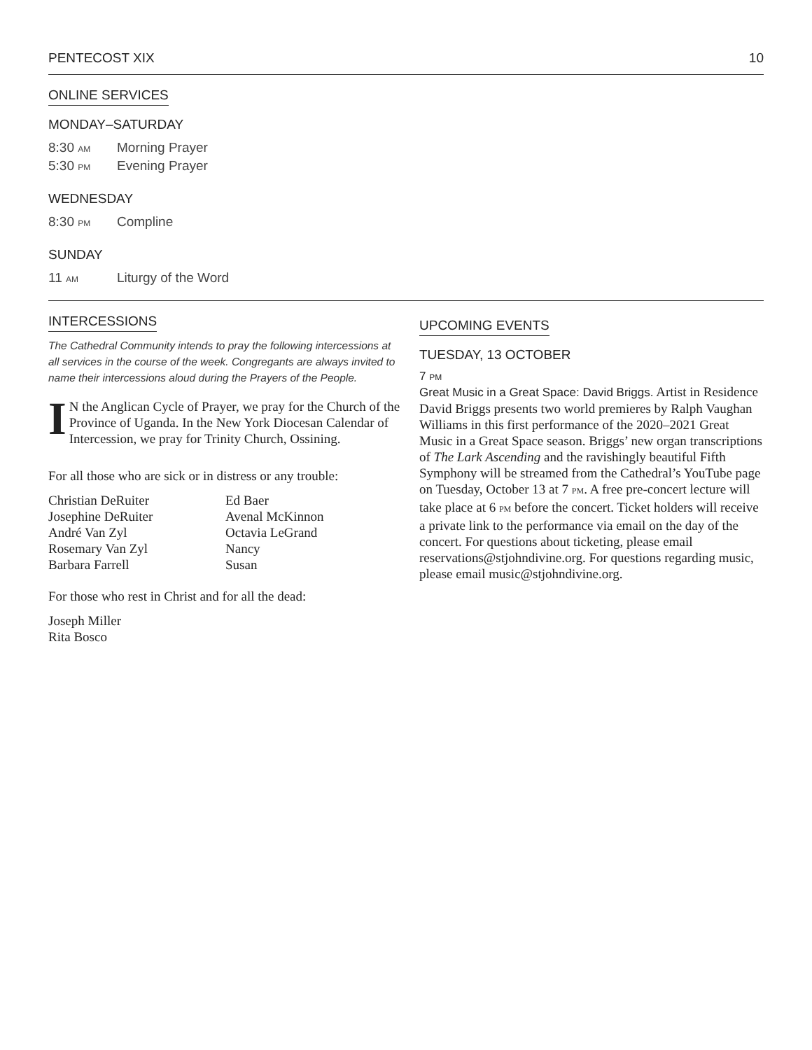PENTECOST XIX 10
ONLINE SERVICES
MONDAY–SATURDAY
8:30 AM Morning Prayer
5:30 PM Evening Prayer
WEDNESDAY
8:30 PM Compline
SUNDAY
11 AM Liturgy of the Word
INTERCESSIONS
The Cathedral Community intends to pray the following intercessions at all services in the course of the week. Congregants are always invited to name their intercessions aloud during the Prayers of the People.
IN the Anglican Cycle of Prayer, we pray for the Church of the Province of Uganda. In the New York Diocesan Calendar of Intercession, we pray for Trinity Church, Ossining.
For all those who are sick or in distress or any trouble:
Christian DeRuiter
Josephine DeRuiter
André Van Zyl
Rosemary Van Zyl
Barbara Farrell
Ed Baer
Avenal McKinnon
Octavia LeGrand
Nancy
Susan
For those who rest in Christ and for all the dead:
Joseph Miller
Rita Bosco
UPCOMING EVENTS
TUESDAY, 13 OCTOBER
7 PM
Great Music in a Great Space: David Briggs. Artist in Residence David Briggs presents two world premieres by Ralph Vaughan Williams in this first performance of the 2020–2021 Great Music in a Great Space season. Briggs’ new organ transcriptions of The Lark Ascending and the ravishingly beautiful Fifth Symphony will be streamed from the Cathedral’s YouTube page on Tuesday, October 13 at 7 PM. A free pre-concert lecture will take place at 6 PM before the concert. Ticket holders will receive a private link to the performance via email on the day of the concert. For questions about ticketing, please email reservations@stjohndivine.org. For questions regarding music, please email music@stjohndivine.org.